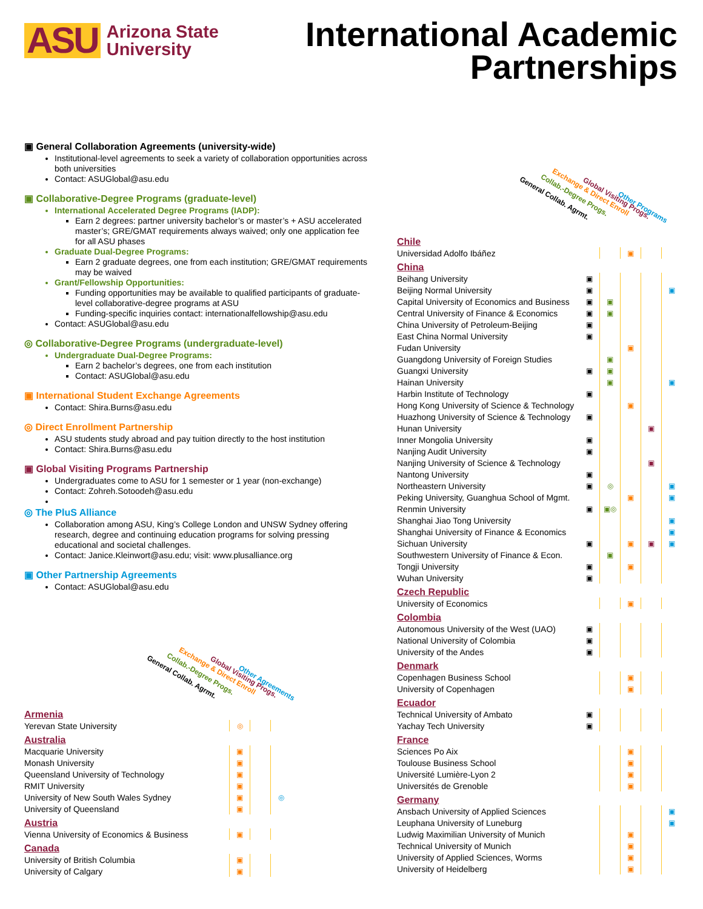ASU Arizona State
University
International Academic
Partnerships
▣ General Collaboration Agreements (university-wide)
Institutional-level agreements to seek a variety of collaboration opportunities across both universities
Contact: ASUGlobal@asu.edu
▣ Collaborative-Degree Programs (graduate-level)
International Accelerated Degree Programs (IADP):
Earn 2 degrees: partner university bachelor’s or master’s + ASU accelerated master’s; GRE/GMAT requirements always waived; only one application fee for all ASU phases
Graduate Dual-Degree Programs:
Earn 2 graduate degrees, one from each institution; GRE/GMAT requirements may be waived
Grant/Fellowship Opportunities:
Funding opportunities may be available to qualified participants of graduate-level collaborative-degree programs at ASU
Funding-specific inquiries contact: internationalfellowship@asu.edu
Contact: ASUGlobal@asu.edu
◎ Collaborative-Degree Programs (undergraduate-level)
Undergraduate Dual-Degree Programs:
Earn 2 bachelor’s degrees, one from each institution
Contact: ASUGlobal@asu.edu
▣ International Student Exchange Agreements
Contact: Shira.Burns@asu.edu
◎ Direct Enrollment Partnership
ASU students study abroad and pay tuition directly to the host institution
Contact: Shira.Burns@asu.edu
▣ Global Visiting Programs Partnership
Undergraduates come to ASU for 1 semester or 1 year (non-exchange)
Contact: Zohreh.Sotoodeh@asu.edu
◎ The PluS Alliance
Collaboration among ASU, King’s College London and UNSW Sydney offering research, degree and continuing education programs for solving pressing educational and societal challenges.
Contact: Janice.Kleinwort@asu.edu; visit: www.plusalliance.org
▣ Other Partnership Agreements
Contact: ASUGlobal@asu.edu
General Collab. Agrmt. Collab.-Degree Progs. Exchange & Direct Enroll
Global Visiting Progs.
Other Agreements
| Armenia | | | | |
| Yerevan State University | | ◎ | | |
| Australia | | | | |
| Macquarie University | | ▣ | | |
| Monash University | | ▣ | | |
| Queensland University of Technology | | ▣ | | |
| RMIT University | | ▣ | | |
| University of New South Wales Sydney | | ▣ | | ◎ |
| University of Queensland | | ▣ | | |
| Austria | | | | |
| Vienna University of Economics & Business | | ▣ | | |
| Canada | | | | |
| University of British Columbia | | ▣ | | |
| University of Calgary | | ▣ | | |
General Collab. Agrmt. Collab.-Degree Progs. Exchange & Direct Enroll
Global Visiting Progs.
Other Programs
| Chile | | | | | |
| Universidad Adolfo Ibáñez | | | ▣ | | |
| China | | | | | |
| Beihang University | ▣ | | | | |
| Beijing Normal University | ▣ | | | | ▣ |
| Capital University of Economics and Business | ▣ | ▣ | | | |
| Central University of Finance & Economics | ▣ | ▣ | | | |
| China University of Petroleum-Beijing | ▣ | | | | |
| East China Normal University | ▣ | | | | |
| Fudan University | | | ▣ | | |
| Guangdong University of Foreign Studies | | ▣ | | | |
| Guangxi University | ▣ | ▣ | | | |
| Hainan University | | ▣ | | | ▣ |
| Harbin Institute of Technology | ▣ | | | | |
| Hong Kong University of Science & Technology | | | ▣ | | |
| Huazhong University of Science & Technology | ▣ | | | | |
| Hunan University | | | | ▣ | |
| Inner Mongolia University | ▣ | | | | |
| Nanjing Audit University | ▣ | | | | |
| Nanjing University of Science & Technology | | | | ▣ | |
| Nantong University | ▣ | | | | |
| Northeastern University | ▣ | ◎ | | | ▣ |
| Peking University, Guanghua School of Mgmt. | | | ▣ | | ▣ |
| Renmin University | ▣ | ▣◎ | | | |
| Shanghai Jiao Tong University | | | | | ▣ |
| Shanghai University of Finance & Economics | | | | | ▣ |
| Sichuan University | ▣ | | ▣ | ▣ | ▣ |
| Southwestern University of Finance & Econ. | | ▣ | | | |
| Tongji University | ▣ | | ▣ | | |
| Wuhan University | ▣ | | | | |
| Czech Republic | | | | | |
| University of Economics | | | ▣ | | |
| Colombia | | | | | |
| Autonomous University of the West (UAO) | ▣ | | | | |
| National University of Colombia | ▣ | | | | |
| University of the Andes | ▣ | | | | |
| Denmark | | | | | |
| Copenhagen Business School | | | ▣ | | |
| University of Copenhagen | | | ▣ | | |
| Ecuador | | | | | |
| Technical University of Ambato | ▣ | | | | |
| Yachay Tech University | ▣ | | | | |
| France | | | | | |
| Sciences Po Aix | | | ▣ | | |
| Toulouse Business School | | | ▣ | | |
| Université Lumière-Lyon 2 | | | ▣ | | |
| Universités de Grenoble | | | ▣ | | |
| Germany | | | | | |
| Ansbach University of Applied Sciences | | | | | ▣ |
| Leuphana University of Luneburg | | | | | ▣ |
| Ludwig Maximilian University of Munich | | | ▣ | | |
| Technical University of Munich | | | ▣ | | |
| University of Applied Sciences, Worms | | | ▣ | | |
| University of Heidelberg | | | ▣ | | |